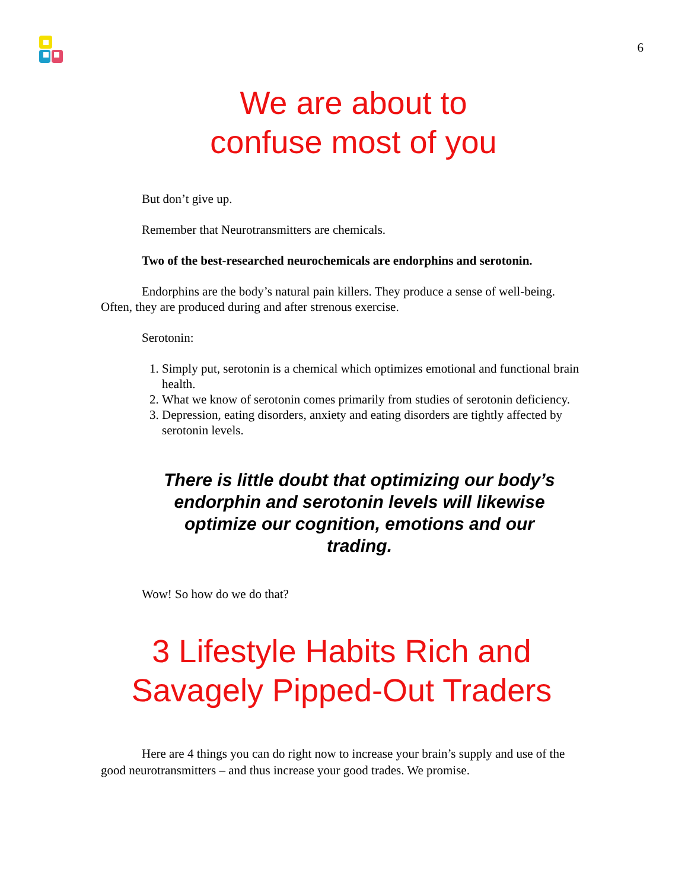6
We are about to
confuse most of you
But don’t give up.
Remember that Neurotransmitters are chemicals.
Two of the best-researched neurochemicals are endorphins and serotonin.
Endorphins are the body’s natural pain killers. They produce a sense of well-being. Often, they are produced during and after strenous exercise.
Serotonin:
1. Simply put, serotonin is a chemical which optimizes emotional and functional brain health.
2. What we know of serotonin comes primarily from studies of serotonin deficiency.
3. Depression, eating disorders, anxiety and eating disorders are tightly affected by serotonin levels.
There is little doubt that optimizing our body’s endorphin and serotonin levels will likewise optimize our cognition, emotions and our trading.
Wow! So how do we do that?
3 Lifestyle Habits Rich and Savagely Pipped-Out Traders
Here are 4 things you can do right now to increase your brain’s supply and use of the good neurotransmitters – and thus increase your good trades. We promise.